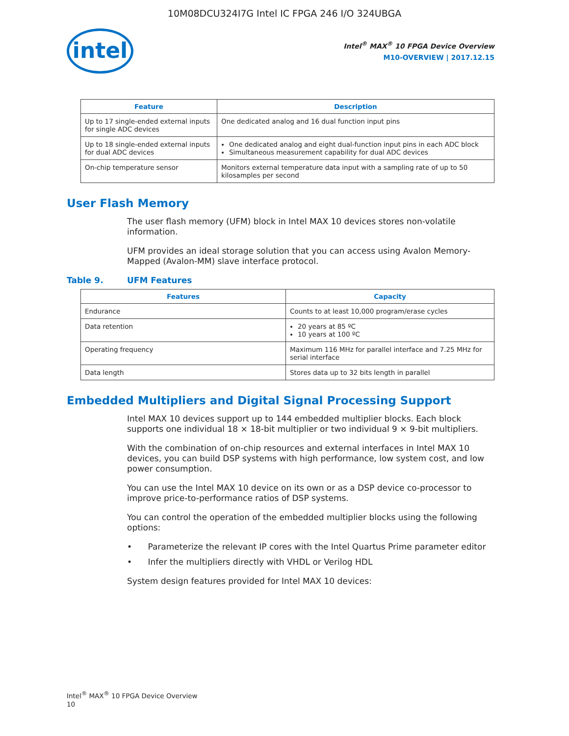10M08DCU324I7G Intel IC FPGA 246 I/O 324UBGA
intel
Intel<sup>®</sup> MAX<sup>®</sup> 10 FPGA Device Overview
M10-OVERVIEW | 2017.12.15
| Feature | Description |
| --- | --- |
| Up to 17 single-ended external inputs for single ADC devices | One dedicated analog and 16 dual function input pins |
| Up to 18 single-ended external inputs for dual ADC devices | One dedicated analog and eight dual-function input pins in each ADC block Simultaneous measurement capability for dual ADC devices |
| On-chip temperature sensor | Monitors external temperature data input with a sampling rate of up to 50 kilosamples per second |
User Flash Memory
The user flash memory (UFM) block in Intel MAX 10 devices stores non-volatile information.
UFM provides an ideal storage solution that you can access using Avalon Memory-Mapped (Avalon-MM) slave interface protocol.
Table 9. UFM Features
| Features | Capacity |
| --- | --- |
| Endurance | Counts to at least 10,000 program/erase cycles |
| Data retention | 20 years at 85 ºC 10 years at 100 ºC |
| Operating frequency | Maximum 116 MHz for parallel interface and 7.25 MHz for serial interface |
| Data length | Stores data up to 32 bits length in parallel |
Embedded Multipliers and Digital Signal Processing Support
Intel MAX 10 devices support up to 144 embedded multiplier blocks. Each block supports one individual 18 × 18-bit multiplier or two individual 9 × 9-bit multipliers.
With the combination of on-chip resources and external interfaces in Intel MAX 10 devices, you can build DSP systems with high performance, low system cost, and low power consumption.
You can use the Intel MAX 10 device on its own or as a DSP device co-processor to improve price-to-performance ratios of DSP systems.
You can control the operation of the embedded multiplier blocks using the following options:
• Parameterize the relevant IP cores with the Intel Quartus Prime parameter editor
• Infer the multipliers directly with VHDL or Verilog HDL
System design features provided for Intel MAX 10 devices:
Intel<sup>®</sup> MAX<sup>®</sup> 10 FPGA Device Overview
10